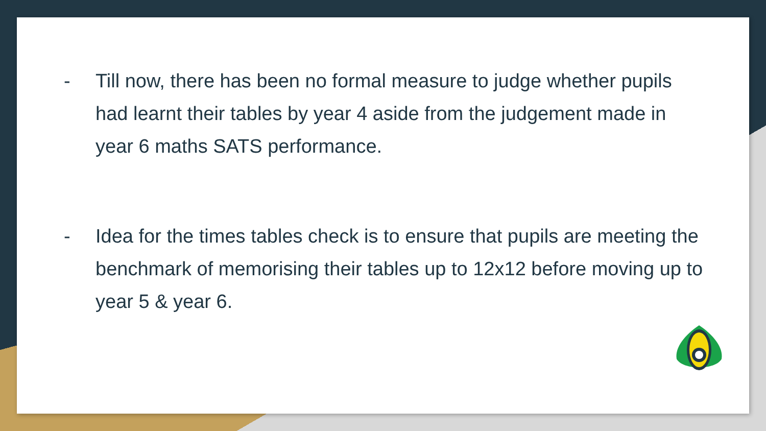- Till now, there has been no formal measure to judge whether pupils had learnt their tables by year 4 aside from the judgement made in year 6 maths SATS performance.
- Idea for the times tables check is to ensure that pupils are meeting the benchmark of memorising their tables up to 12x12 before moving up to year 5 & year 6.